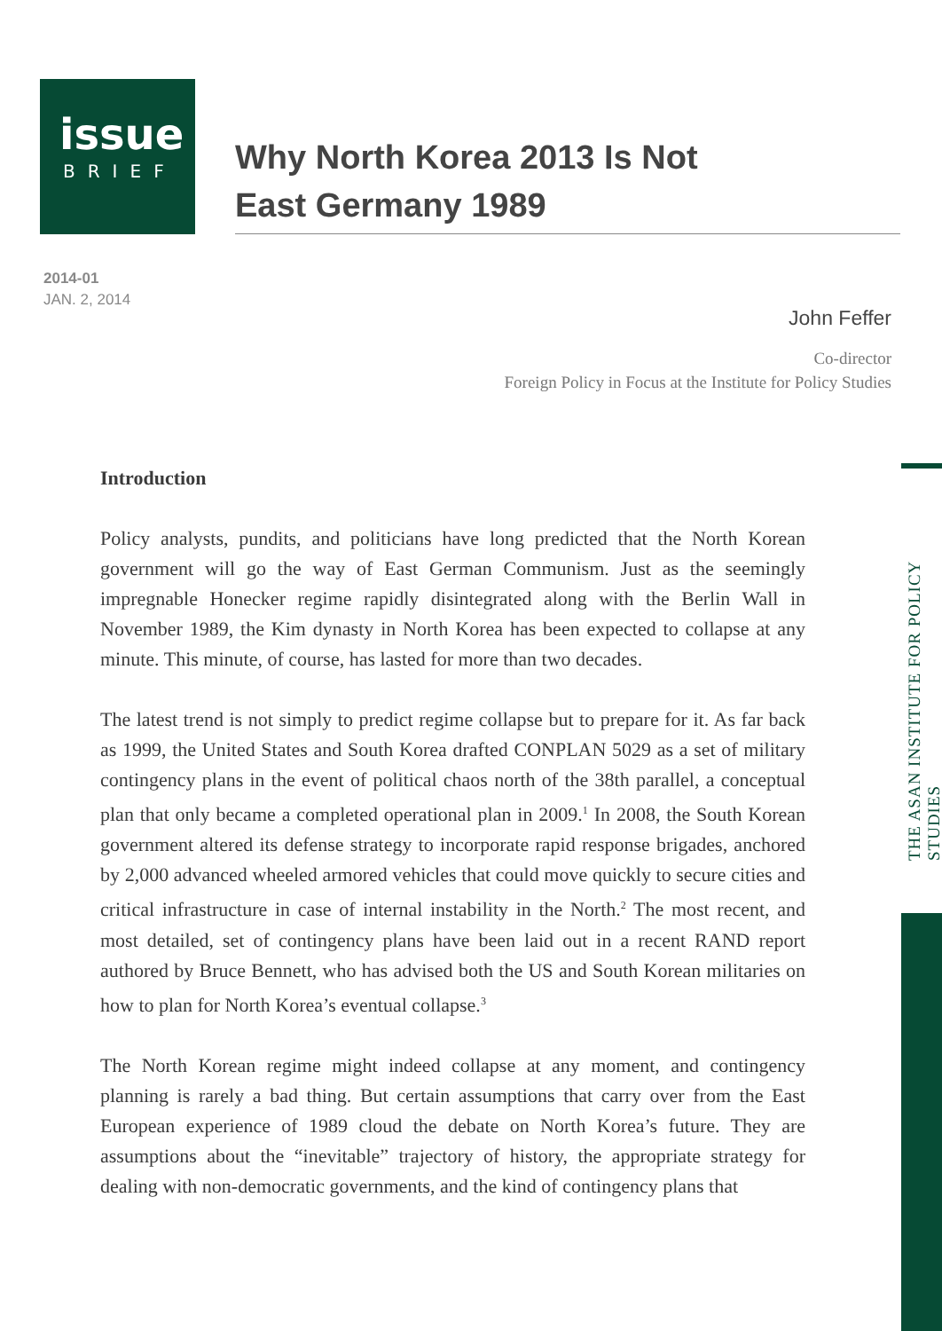issue
BRIEF
Why North Korea 2013 Is Not
East Germany 1989
2014-01
JAN. 2, 2014
John Feffer
Co-director
Foreign Policy in Focus at the Institute for Policy Studies
THE ASAN INSTITUTE FOR POLICY STUDIES
Introduction
Policy analysts, pundits, and politicians have long predicted that the North Korean government will go the way of East German Communism. Just as the seemingly impregnable Honecker regime rapidly disintegrated along with the Berlin Wall in November 1989, the Kim dynasty in North Korea has been expected to collapse at any minute. This minute, of course, has lasted for more than two decades.
The latest trend is not simply to predict regime collapse but to prepare for it. As far back as 1999, the United States and South Korea drafted CONPLAN 5029 as a set of military contingency plans in the event of political chaos north of the 38th parallel, a conceptual plan that only became a completed operational plan in 2009.<sup>1</sup> In 2008, the South Korean government altered its defense strategy to incorporate rapid response brigades, anchored by 2,000 advanced wheeled armored vehicles that could move quickly to secure cities and critical infrastructure in case of internal instability in the North.<sup>2</sup> The most recent, and most detailed, set of contingency plans have been laid out in a recent RAND report authored by Bruce Bennett, who has advised both the US and South Korean militaries on how to plan for North Korea’s eventual collapse.<sup>3</sup>
The North Korean regime might indeed collapse at any moment, and contingency planning is rarely a bad thing. But certain assumptions that carry over from the East European experience of 1989 cloud the debate on North Korea’s future. They are assumptions about the “inevitable” trajectory of history, the appropriate strategy for dealing with non-democratic governments, and the kind of contingency plans that